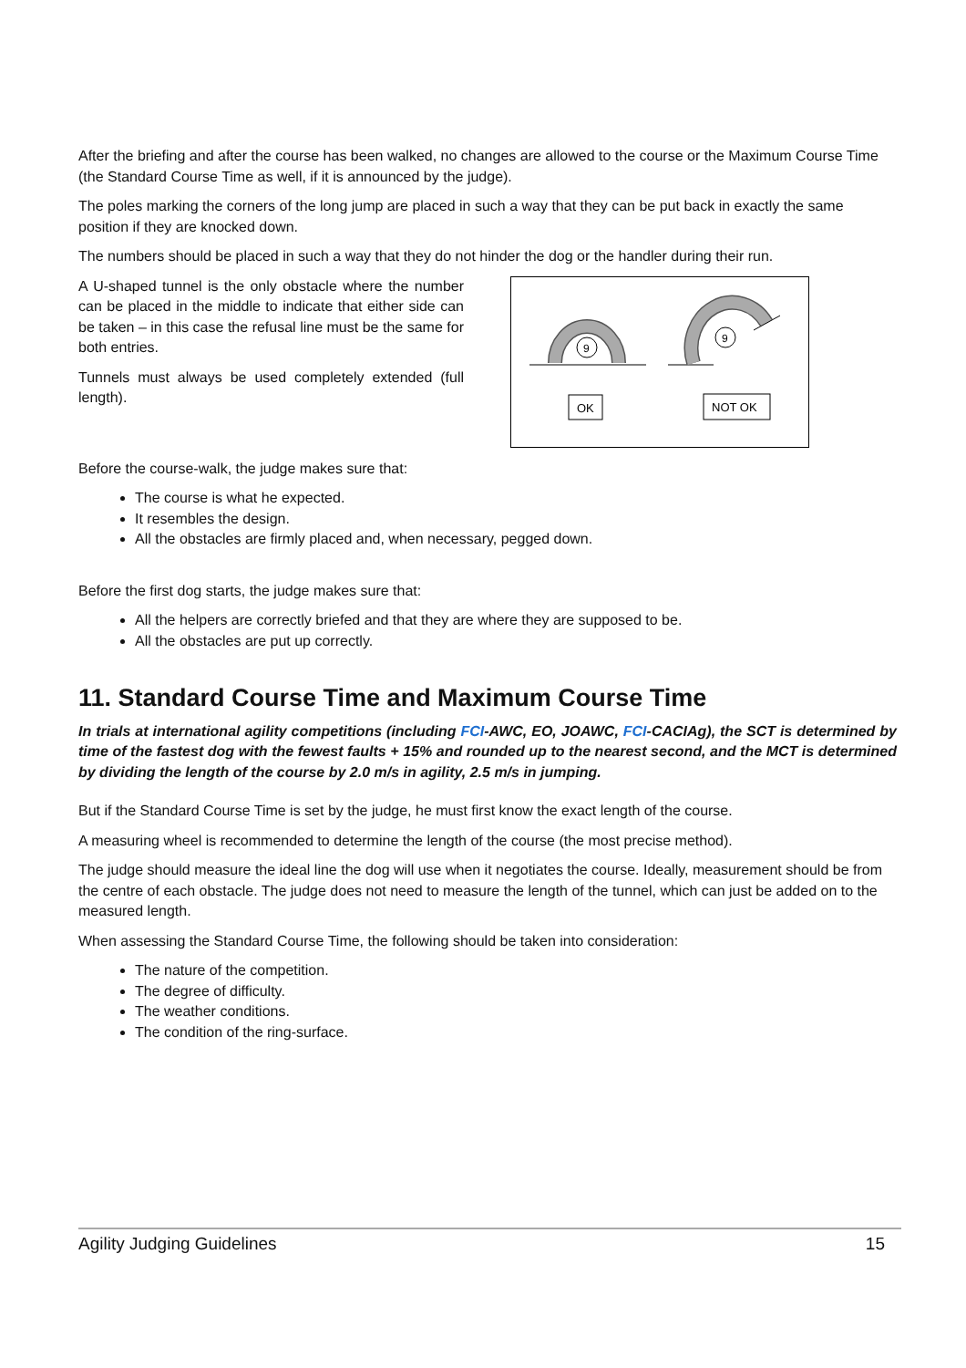After the briefing and after the course has been walked, no changes are allowed to the course or the Maximum Course Time (the Standard Course Time as well, if it is announced by the judge).
The poles marking the corners of the long jump are placed in such a way that they can be put back in exactly the same position if they are knocked down.
The numbers should be placed in such a way that they do not hinder the dog or the handler during their run.
A U-shaped tunnel is the only obstacle where the number can be placed in the middle to indicate that either side can be taken – in this case the refusal line must be the same for both entries.
Tunnels must always be used completely extended (full length).
9
9
OK
NOT OK
Before the course-walk, the judge makes sure that:
The course is what he expected.
It resembles the design.
All the obstacles are firmly placed and, when necessary, pegged down.
Before the first dog starts, the judge makes sure that:
All the helpers are correctly briefed and that they are where they are supposed to be.
All the obstacles are put up correctly.
11. Standard Course Time and Maximum Course Time
In trials at international agility competitions (including FCI-AWC, EO, JOAWC, FCI-CACIAg), the SCT is determined by time of the fastest dog with the fewest faults + 15% and rounded up to the nearest second, and the MCT is determined by dividing the length of the course by 2.0 m/s in agility, 2.5 m/s in jumping.
But if the Standard Course Time is set by the judge, he must first know the exact length of the course.
A measuring wheel is recommended to determine the length of the course (the most precise method).
The judge should measure the ideal line the dog will use when it negotiates the course. Ideally, measurement should be from the centre of each obstacle. The judge does not need to measure the length of the tunnel, which can just be added on to the measured length.
When assessing the Standard Course Time, the following should be taken into consideration:
The nature of the competition.
The degree of difficulty.
The weather conditions.
The condition of the ring-surface.
Agility Judging Guidelines 15